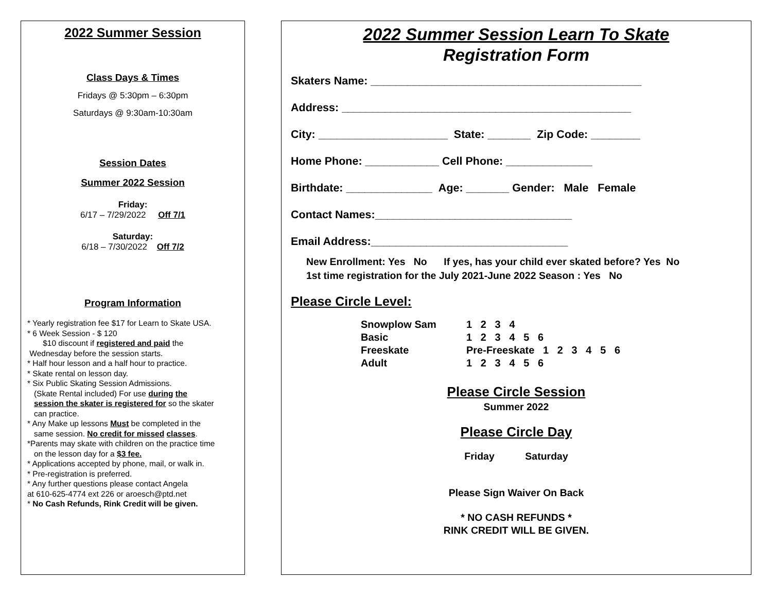2022 Summer Session
Class Days & Times
Fridays @ 5:30pm – 6:30pm
Saturdays @ 9:30am-10:30am
Session Dates
Summer 2022 Session
Friday:
6/17 – 7/29/2022 Off 7/1
Saturday:
6/18 – 7/30/2022 Off 7/2
Program Information
* Yearly registration fee $17 for Learn to Skate USA.
* 6 Week Session - $ 120
$10 discount if registered and paid the
Wednesday before the session starts.
* Half hour lesson and a half hour to practice.
* Skate rental on lesson day.
* Six Public Skating Session Admissions.
(Skate Rental included) For use during the
session the skater is registered for so the skater
can practice.
* Any Make up lessons Must be completed in the
same session. No credit for missed classes.
*Parents may skate with children on the practice time
on the lesson day for a $3 fee.
* Applications accepted by phone, mail, or walk in.
* Pre-registration is preferred.
* Any further questions please contact Angela
at 610-625-4774 ext 226 or aroesch@ptd.net
* No Cash Refunds, Rink Credit will be given.
2022 Summer Session Learn To Skate
Registration Form
Skaters Name: ____________________________________________
Address: _______________________________________________
City: _____________________ State: _______ Zip Code: ________
Home Phone: ____________ Cell Phone: ______________
Birthdate: ______________ Age: _______ Gender: Male Female
Contact Names:________________________________
Email Address:________________________________
New Enrollment: Yes No If yes, has your child ever skated before? Yes No
1st time registration for the July 2021-June 2022 Season : Yes No
Please Circle Level:
| Snowplow Sam | 1 2 3 4 |
| Basic | 1 2 3 4 5 6 |
| Freeskate | Pre-Freeskate 1 2 3 4 5 6 |
| Adult | 1 2 3 4 5 6 |
Please Circle Session
Summer 2022
Please Circle Day
Friday Saturday
Please Sign Waiver On Back
* NO CASH REFUNDS *
RINK CREDIT WILL BE GIVEN.